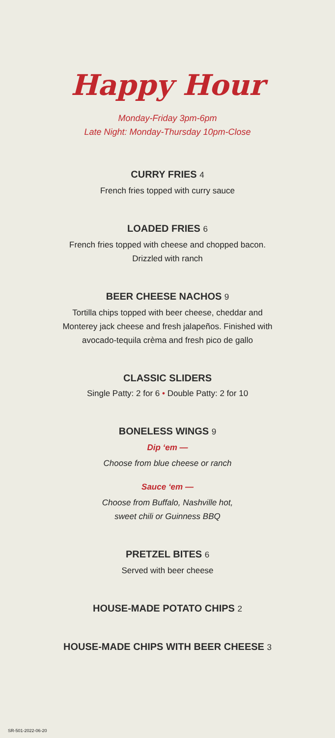Happy Hour
Monday-Friday 3pm-6pm
Late Night: Monday-Thursday 10pm-Close
CURRY FRIES 4
French fries topped with curry sauce
LOADED FRIES 6
French fries topped with cheese and chopped bacon.
Drizzled with ranch
BEER CHEESE NACHOS 9
Tortilla chips topped with beer cheese, cheddar and
Monterey jack cheese and fresh jalapeños. Finished with
avocado-tequila crèma and fresh pico de gallo
CLASSIC SLIDERS
Single Patty: 2 for 6 • Double Patty: 2 for 10
BONELESS WINGS 9
Dip ‘em —
Choose from blue cheese or ranch
Sauce ‘em —
Choose from Buffalo, Nashville hot,
sweet chili or Guinness BBQ
PRETZEL BITES 6
Served with beer cheese
HOUSE-MADE POTATO CHIPS 2
HOUSE-MADE CHIPS WITH BEER CHEESE 3
SR-501-2022-06-20